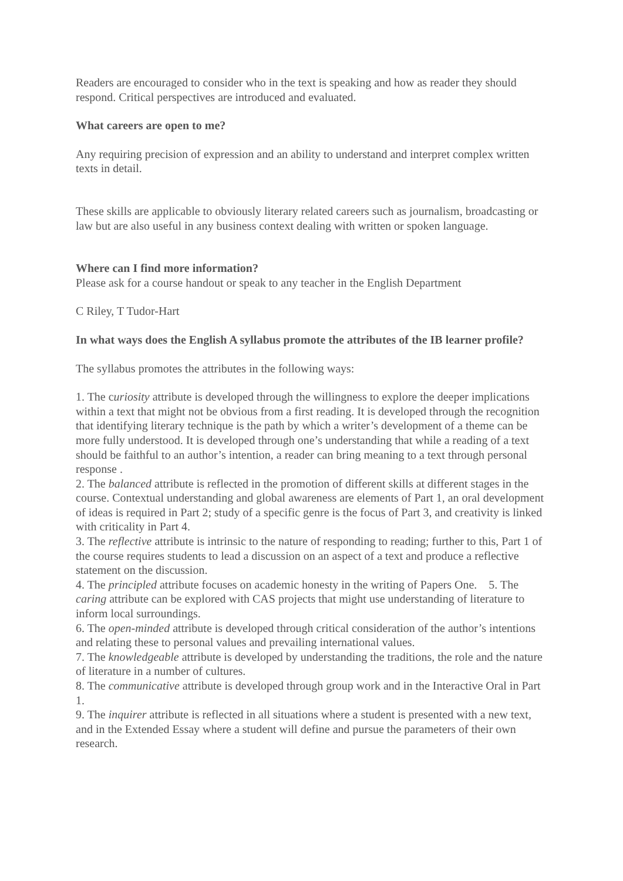Readers are encouraged to consider who in the text is speaking and how as reader they should respond. Critical perspectives are introduced and evaluated.
What careers are open to me?
Any requiring precision of expression and an ability to understand and interpret complex written texts in detail.
These skills are applicable to obviously literary related careers such as journalism, broadcasting or law but are also useful in any business context dealing with written or spoken language.
Where can I find more information?
Please ask for a course handout or speak to any teacher in the English Department
C Riley, T Tudor-Hart
In what ways does the English A syllabus promote the attributes of the IB learner profile?
The syllabus promotes the attributes in the following ways:
1. The curiosity attribute is developed through the willingness to explore the deeper implications within a text that might not be obvious from a first reading. It is developed through the recognition that identifying literary technique is the path by which a writer’s development of a theme can be more fully understood. It is developed through one’s understanding that while a reading of a text should be faithful to an author’s intention, a reader can bring meaning to a text through personal response .
2. The balanced attribute is reflected in the promotion of different skills at different stages in the course. Contextual understanding and global awareness are elements of Part 1, an oral development of ideas is required in Part 2; study of a specific genre is the focus of Part 3, and creativity is linked with criticality in Part 4.
3. The reflective attribute is intrinsic to the nature of responding to reading; further to this, Part 1 of the course requires students to lead a discussion on an aspect of a text and produce a reflective statement on the discussion.
4. The principled attribute focuses on academic honesty in the writing of Papers One. 5. The caring attribute can be explored with CAS projects that might use understanding of literature to inform local surroundings.
6. The open-minded attribute is developed through critical consideration of the author’s intentions and relating these to personal values and prevailing international values.
7. The knowledgeable attribute is developed by understanding the traditions, the role and the nature of literature in a number of cultures.
8. The communicative attribute is developed through group work and in the Interactive Oral in Part 1.
9. The inquirer attribute is reflected in all situations where a student is presented with a new text, and in the Extended Essay where a student will define and pursue the parameters of their own research.